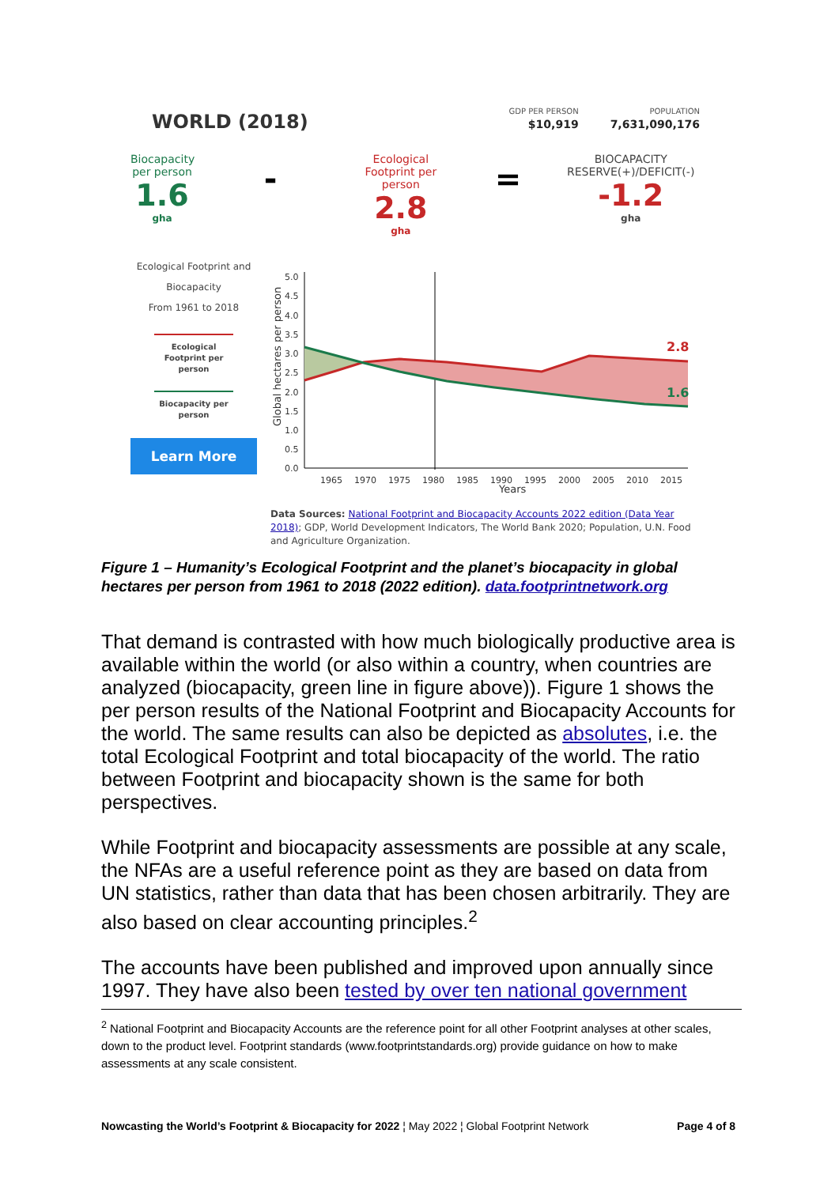WORLD (2018)
GDP PER PERSON
$10,919
POPULATION
7,631,090,176
Biocapacity per person
1.6
gha
-
Ecological Footprint per person
2.8
gha
=
BIOCAPACITY RESERVE(+)/DEFICIT(-)
-1.2
gha
Ecological Footprint and
Biocapacity
From 1961 to 2018
Ecological Footprint per person
Biocapacity per person
Learn More
Global hectares per person
5.0
4.5
4.0
3.5
3.0
2.5
2.0
1.5
1.0
0.5
0.0
2.8
1.6
1965
1970
1975
1980
1985
1990
1995
2000
2005
2010
2015
Years
Data Sources: National Footprint and Biocapacity Accounts 2022 edition (Data Year 2018); GDP, World Development Indicators, The World Bank 2020; Population, U.N. Food and Agriculture Organization.
Figure 1 – Humanity’s Ecological Footprint and the planet’s biocapacity in global hectares per person from 1961 to 2018 (2022 edition). data.footprintnetwork.org
That demand is contrasted with how much biologically productive area is available within the world (or also within a country, when countries are analyzed (biocapacity, green line in figure above)). Figure 1 shows the per person results of the National Footprint and Biocapacity Accounts for the world. The same results can also be depicted as absolutes, i.e. the total Ecological Footprint and total biocapacity of the world. The ratio between Footprint and biocapacity shown is the same for both perspectives.
While Footprint and biocapacity assessments are possible at any scale, the NFAs are a useful reference point as they are based on data from UN statistics, rather than data that has been chosen arbitrarily. They are also based on clear accounting principles.<sup>2</sup>
The accounts have been published and improved upon annually since 1997. They have also been tested by over ten national government
<sup>2</sup> National Footprint and Biocapacity Accounts are the reference point for all other Footprint analyses at other scales, down to the product level. Footprint standards (www.footprintstandards.org) provide guidance on how to make assessments at any scale consistent.
Nowcasting the World’s Footprint & Biocapacity for 2022 ¦ May 2022 ¦ Global Footprint Network Page 4 of 8